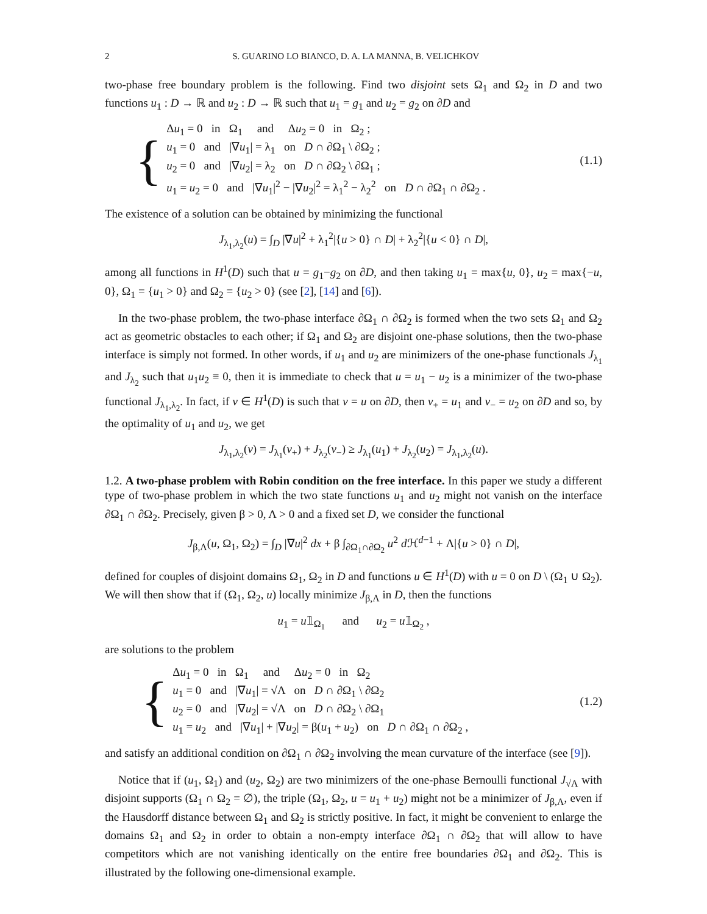2 S. GUARINO LO BIANCO, D. A. LA MANNA, B. VELICHKOV
two-phase free boundary problem is the following. Find two disjoint sets Ω<sub>1</sub> and Ω<sub>2</sub> in D and two functions u<sub>1</sub> : D → ℝ and u<sub>2</sub> : D → ℝ such that u<sub>1</sub> = g<sub>1</sub> and u<sub>2</sub> = g<sub>2</sub> on ∂D and
{
Δu<sub>1</sub> = 0 in Ω<sub>1</sub> and Δu<sub>2</sub> = 0 in Ω<sub>2</sub> ;
u<sub>1</sub> = 0 and |∇u<sub>1</sub>| = λ<sub>1</sub> on D ∩ ∂Ω<sub>1</sub> \ ∂Ω<sub>2</sub> ;
u<sub>2</sub> = 0 and |∇u<sub>2</sub>| = λ<sub>2</sub> on D ∩ ∂Ω<sub>2</sub> \ ∂Ω<sub>1</sub> ;
u<sub>1</sub> = u<sub>2</sub> = 0 and |∇u<sub>1</sub>|<sup>2</sup> − |∇u<sub>2</sub>|<sup>2</sup> = λ<sub>1</sub><sup>2</sup> − λ<sub>2</sub><sup>2</sup> on D ∩ ∂Ω<sub>1</sub> ∩ ∂Ω<sub>2</sub> .
(1.1)
The existence of a solution can be obtained by minimizing the functional
J<sub>λ<sub>1</sub>,λ<sub>2</sub></sub>(u) = ∫<sub>D</sub> |∇u|<sup>2</sup> + λ<sub>1</sub><sup>2</sup>|{u > 0} ∩ D| + λ<sub>2</sub><sup>2</sup>|{u < 0} ∩ D|,
among all functions in H<sup>1</sup>(D) such that u = g<sub>1</sub>−g<sub>2</sub> on ∂D, and then taking u<sub>1</sub> = max{u, 0}, u<sub>2</sub> = max{−u, 0}, Ω<sub>1</sub> = {u<sub>1</sub> > 0} and Ω<sub>2</sub> = {u<sub>2</sub> > 0} (see [2], [14] and [6]).
In the two-phase problem, the two-phase interface ∂Ω<sub>1</sub> ∩ ∂Ω<sub>2</sub> is formed when the two sets Ω<sub>1</sub> and Ω<sub>2</sub> act as geometric obstacles to each other; if Ω<sub>1</sub> and Ω<sub>2</sub> are disjoint one-phase solutions, then the two-phase interface is simply not formed. In other words, if u<sub>1</sub> and u<sub>2</sub> are minimizers of the one-phase functionals J<sub>λ<sub>1</sub></sub> and J<sub>λ<sub>2</sub></sub> such that u<sub>1</sub>u<sub>2</sub> ≡ 0, then it is immediate to check that u = u<sub>1</sub> − u<sub>2</sub> is a minimizer of the two-phase functional J<sub>λ<sub>1</sub>,λ<sub>2</sub></sub>. In fact, if v ∈ H<sup>1</sup>(D) is such that v = u on ∂D, then v<sub>+</sub> = u<sub>1</sub> and v<sub>−</sub> = u<sub>2</sub> on ∂D and so, by the optimality of u<sub>1</sub> and u<sub>2</sub>, we get
J<sub>λ<sub>1</sub>,λ<sub>2</sub></sub>(v) = J<sub>λ<sub>1</sub></sub>(v<sub>+</sub>) + J<sub>λ<sub>2</sub></sub>(v<sub>−</sub>) ≥ J<sub>λ<sub>1</sub></sub>(u<sub>1</sub>) + J<sub>λ<sub>2</sub></sub>(u<sub>2</sub>) = J<sub>λ<sub>1</sub>,λ<sub>2</sub></sub>(u).
1.2. A two-phase problem with Robin condition on the free interface. In this paper we study a different type of two-phase problem in which the two state functions u<sub>1</sub> and u<sub>2</sub> might not vanish on the interface ∂Ω<sub>1</sub> ∩ ∂Ω<sub>2</sub>. Precisely, given β > 0, Λ > 0 and a fixed set D, we consider the functional
J<sub>β,Λ</sub>(u, Ω<sub>1</sub>, Ω<sub>2</sub>) = ∫<sub>D</sub> |∇u|<sup>2</sup> dx + β ∫<sub>∂Ω<sub>1</sub>∩∂Ω<sub>2</sub></sub> u<sup>2</sup> d ℋ<sup>d−1</sup> + Λ|{u > 0} ∩ D|,
defined for couples of disjoint domains Ω<sub>1</sub>, Ω<sub>2</sub> in D and functions u ∈ H<sup>1</sup>(D) with u = 0 on D \ (Ω<sub>1</sub> ∪ Ω<sub>2</sub>). We will then show that if (Ω<sub>1</sub>, Ω<sub>2</sub>, u) locally minimize J<sub>β,Λ</sub> in D, then the functions
u<sub>1</sub> = u𝟙<sub>Ω<sub>1</sub></sub> and u<sub>2</sub> = u𝟙<sub>Ω<sub>2</sub></sub> ,
are solutions to the problem
{
Δu<sub>1</sub> = 0 in Ω<sub>1</sub> and Δu<sub>2</sub> = 0 in Ω<sub>2</sub>
u<sub>1</sub> = 0 and |∇u<sub>1</sub>| = √Λ on D ∩ ∂Ω<sub>1</sub> \ ∂Ω<sub>2</sub>
u<sub>2</sub> = 0 and |∇u<sub>2</sub>| = √Λ on D ∩ ∂Ω<sub>2</sub> \ ∂Ω<sub>1</sub>
u<sub>1</sub> = u<sub>2</sub> and |∇u<sub>1</sub>| + |∇u<sub>2</sub>| = β(u<sub>1</sub> + u<sub>2</sub>) on D ∩ ∂Ω<sub>1</sub> ∩ ∂Ω<sub>2</sub> ,
(1.2)
and satisfy an additional condition on ∂Ω<sub>1</sub> ∩ ∂Ω<sub>2</sub> involving the mean curvature of the interface (see [9]).
Notice that if (u<sub>1</sub>, Ω<sub>1</sub>) and (u<sub>2</sub>, Ω<sub>2</sub>) are two minimizers of the one-phase Bernoulli functional J<sub>√Λ</sub> with disjoint supports (Ω<sub>1</sub> ∩ Ω<sub>2</sub> = ∅), the triple (Ω<sub>1</sub>, Ω<sub>2</sub>, u = u<sub>1</sub> + u<sub>2</sub>) might not be a minimizer of J<sub>β,Λ</sub>, even if the Hausdorff distance between Ω<sub>1</sub> and Ω<sub>2</sub> is strictly positive. In fact, it might be convenient to enlarge the domains Ω<sub>1</sub> and Ω<sub>2</sub> in order to obtain a non-empty interface ∂Ω<sub>1</sub> ∩ ∂Ω<sub>2</sub> that will allow to have competitors which are not vanishing identically on the entire free boundaries ∂Ω<sub>1</sub> and ∂Ω<sub>2</sub>. This is illustrated by the following one-dimensional example.